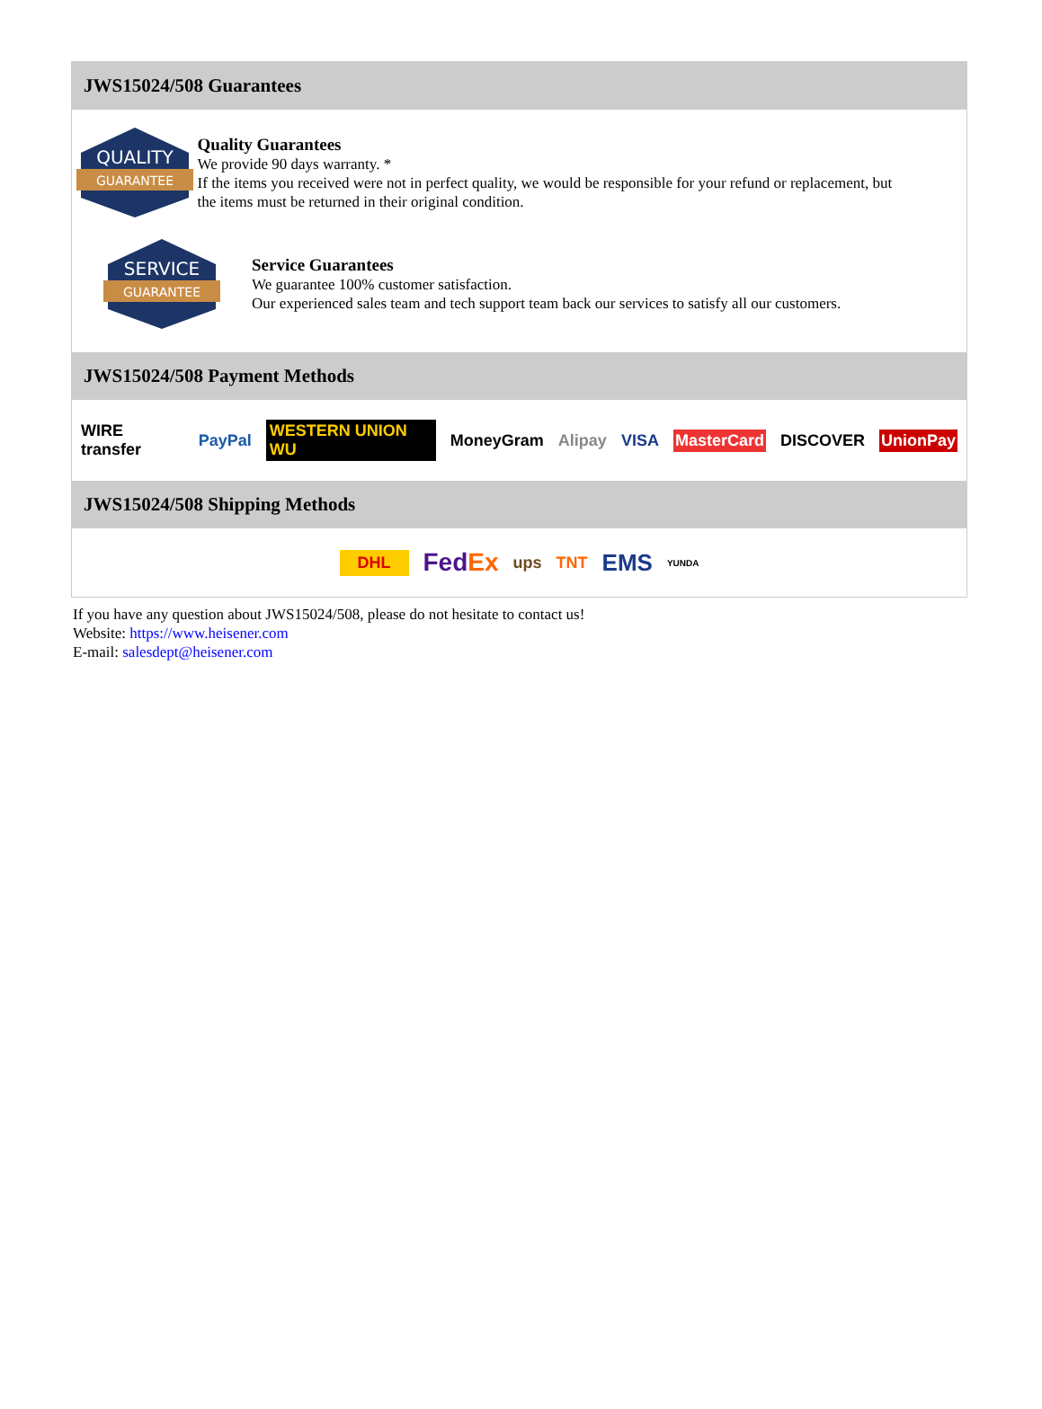JWS15024/508 Guarantees
QUALITY
GUARANTEE
Quality Guarantees
We provide 90 days warranty. *
If the items you received were not in perfect quality, we would be responsible for your refund or replacement, but the items must be returned in their original condition.
SERVICE
GUARANTEE
Service Guarantees
We guarantee 100% customer satisfaction.
Our experienced sales team and tech support team back our services to satisfy all our customers.
JWS15024/508 Payment Methods
WIRE transfer PayPal WESTERN UNION WU MoneyGram Alipay VISA MasterCard DISCOVER UnionPay
JWS15024/508 Shipping Methods
DHL FedEx ups TNT EMS YUNDA
If you have any question about JWS15024/508, please do not hesitate to contact us!
Website: https://www.heisener.com
E-mail: salesdept@heisener.com